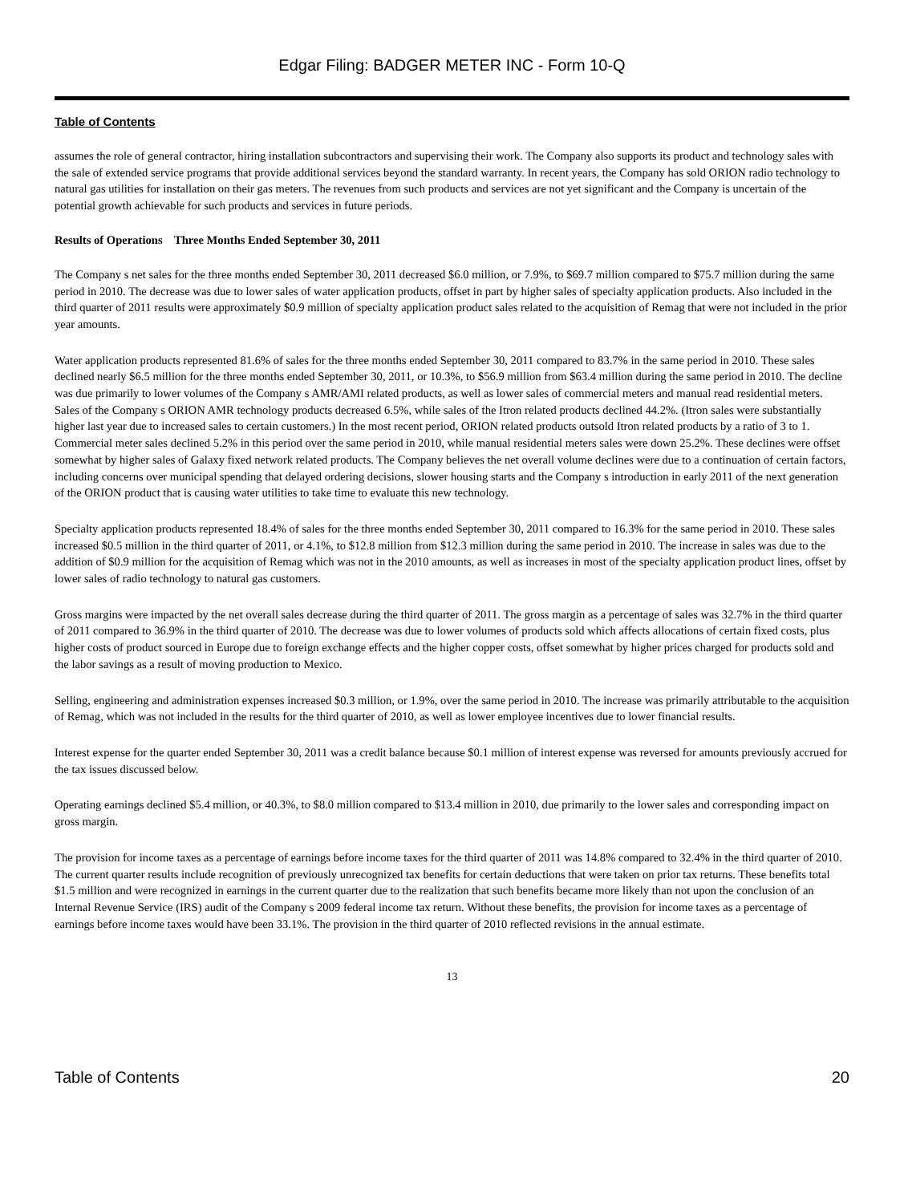Edgar Filing: BADGER METER INC - Form 10-Q
Table of Contents
assumes the role of general contractor, hiring installation subcontractors and supervising their work. The Company also supports its product and technology sales with the sale of extended service programs that provide additional services beyond the standard warranty. In recent years, the Company has sold ORION radio technology to natural gas utilities for installation on their gas meters. The revenues from such products and services are not yet significant and the Company is uncertain of the potential growth achievable for such products and services in future periods.
Results of Operations Three Months Ended September 30, 2011
The Company s net sales for the three months ended September 30, 2011 decreased $6.0 million, or 7.9%, to $69.7 million compared to $75.7 million during the same period in 2010. The decrease was due to lower sales of water application products, offset in part by higher sales of specialty application products. Also included in the third quarter of 2011 results were approximately $0.9 million of specialty application product sales related to the acquisition of Remag that were not included in the prior year amounts.
Water application products represented 81.6% of sales for the three months ended September 30, 2011 compared to 83.7% in the same period in 2010. These sales declined nearly $6.5 million for the three months ended September 30, 2011, or 10.3%, to $56.9 million from $63.4 million during the same period in 2010. The decline was due primarily to lower volumes of the Company s AMR/AMI related products, as well as lower sales of commercial meters and manual read residential meters. Sales of the Company s ORION AMR technology products decreased 6.5%, while sales of the Itron related products declined 44.2%. (Itron sales were substantially higher last year due to increased sales to certain customers.) In the most recent period, ORION related products outsold Itron related products by a ratio of 3 to 1. Commercial meter sales declined 5.2% in this period over the same period in 2010, while manual residential meters sales were down 25.2%. These declines were offset somewhat by higher sales of Galaxy fixed network related products. The Company believes the net overall volume declines were due to a continuation of certain factors, including concerns over municipal spending that delayed ordering decisions, slower housing starts and the Company s introduction in early 2011 of the next generation of the ORION product that is causing water utilities to take time to evaluate this new technology.
Specialty application products represented 18.4% of sales for the three months ended September 30, 2011 compared to 16.3% for the same period in 2010. These sales increased $0.5 million in the third quarter of 2011, or 4.1%, to $12.8 million from $12.3 million during the same period in 2010. The increase in sales was due to the addition of $0.9 million for the acquisition of Remag which was not in the 2010 amounts, as well as increases in most of the specialty application product lines, offset by lower sales of radio technology to natural gas customers.
Gross margins were impacted by the net overall sales decrease during the third quarter of 2011. The gross margin as a percentage of sales was 32.7% in the third quarter of 2011 compared to 36.9% in the third quarter of 2010. The decrease was due to lower volumes of products sold which affects allocations of certain fixed costs, plus higher costs of product sourced in Europe due to foreign exchange effects and the higher copper costs, offset somewhat by higher prices charged for products sold and the labor savings as a result of moving production to Mexico.
Selling, engineering and administration expenses increased $0.3 million, or 1.9%, over the same period in 2010. The increase was primarily attributable to the acquisition of Remag, which was not included in the results for the third quarter of 2010, as well as lower employee incentives due to lower financial results.
Interest expense for the quarter ended September 30, 2011 was a credit balance because $0.1 million of interest expense was reversed for amounts previously accrued for the tax issues discussed below.
Operating earnings declined $5.4 million, or 40.3%, to $8.0 million compared to $13.4 million in 2010, due primarily to the lower sales and corresponding impact on gross margin.
The provision for income taxes as a percentage of earnings before income taxes for the third quarter of 2011 was 14.8% compared to 32.4% in the third quarter of 2010. The current quarter results include recognition of previously unrecognized tax benefits for certain deductions that were taken on prior tax returns. These benefits total $1.5 million and were recognized in earnings in the current quarter due to the realization that such benefits became more likely than not upon the conclusion of an Internal Revenue Service (IRS) audit of the Company s 2009 federal income tax return. Without these benefits, the provision for income taxes as a percentage of earnings before income taxes would have been 33.1%. The provision in the third quarter of 2010 reflected revisions in the annual estimate.
13
Table of Contents 20